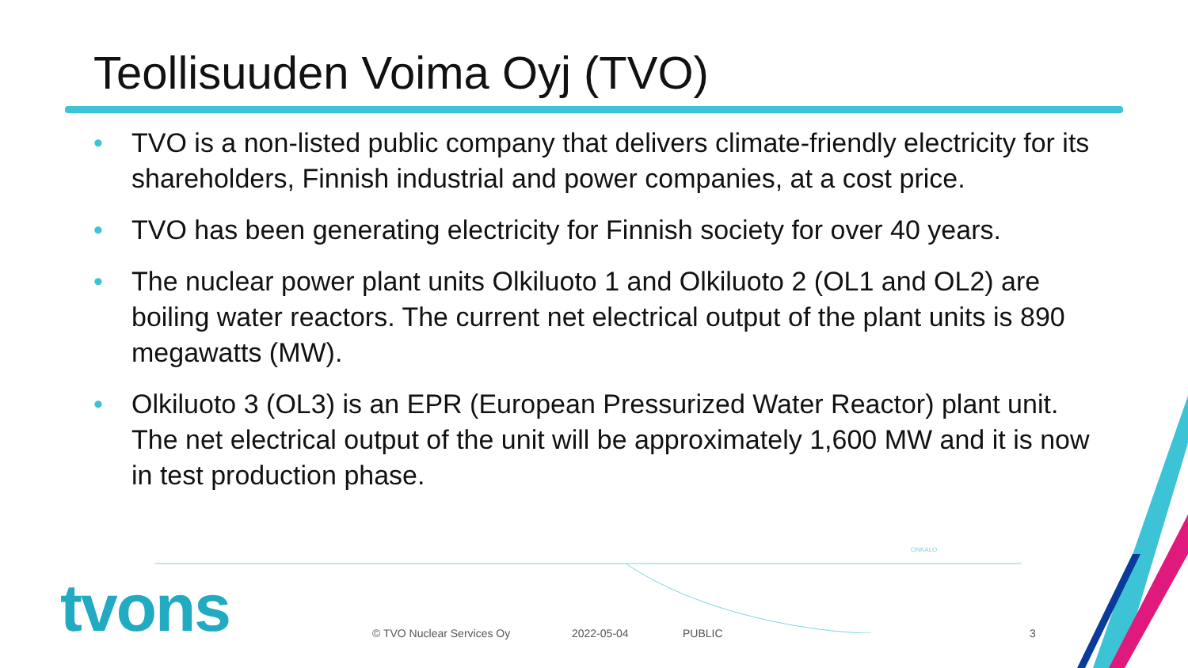Teollisuuden Voima Oyj (TVO)
• TVO is a non-listed public company that delivers climate-friendly electricity for its shareholders, Finnish industrial and power companies, at a cost price.
• TVO has been generating electricity for Finnish society for over 40 years.
• The nuclear power plant units Olkiluoto 1 and Olkiluoto 2 (OL1 and OL2) are boiling water reactors. The current net electrical output of the plant units is 890 megawatts (MW).
• Olkiluoto 3 (OL3) is an EPR (European Pressurized Water Reactor) plant unit. The net electrical output of the unit will be approximately 1,600 MW and it is now in test production phase.
ONKALO
tvons © TVO Nuclear Services Oy 2022-05-04 PUBLIC 3